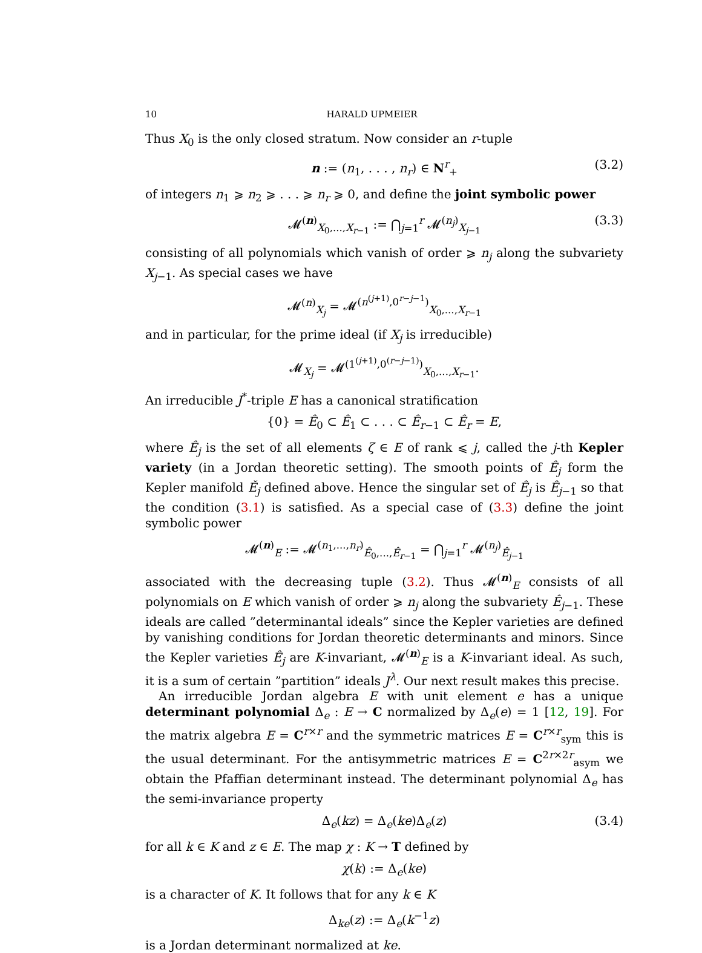10 HARALD UPMEIER
Thus X<sub>0</sub> is the only closed stratum. Now consider an r-tuple
n := (n<sub>1</sub>, . . . , n<sub>r</sub>) ∈ N<sup>r</sup><sub>+</sub> (3.2)
of integers n<sub>1</sub> ⩾ n<sub>2</sub> ⩾ . . . ⩾ n<sub>r</sub> ⩾ 0, and define the joint symbolic power
𝓜<sup>(n)</sup><sub>X<sub>0</sub>,...,X<sub>r−1</sub></sub> := ⋂<sub>j=1</sub><sup>r</sup> 𝓜<sup>(n<sub>j</sub>)</sup><sub>X<sub>j−1</sub></sub> (3.3)
consisting of all polynomials which vanish of order ⩾ n<sub>j</sub> along the subvariety X<sub>j−1</sub>. As special cases we have
𝓜<sup>(n)</sup><sub>X<sub>j</sub></sub> = 𝓜<sup>(n<sup>(j+1)</sup>,0<sup>r−j−1</sup>)</sup><sub>X<sub>0</sub>,...,X<sub>r−1</sub></sub>
and in particular, for the prime ideal (if X<sub>j</sub> is irreducible)
𝓜<sub>X<sub>j</sub></sub> = 𝓜<sup>(1<sup>(j+1)</sup>,0<sup>(r−j−1)</sup>)</sup><sub>X<sub>0</sub>,...,X<sub>r−1</sub></sub>.
An irreducible J<sup>*</sup>-triple E has a canonical stratification
{0} = Ê<sub>0</sub> ⊂ Ê<sub>1</sub> ⊂ . . . ⊂ Ê<sub>r−1</sub> ⊂ Ê<sub>r</sub> = E,
where Ê<sub>j</sub> is the set of all elements ζ ∈ E of rank ⩽ j, called the j-th Kepler variety (in a Jordan theoretic setting). The smooth points of Ê<sub>j</sub> form the Kepler manifold Ě<sub>j</sub> defined above. Hence the singular set of Ê<sub>j</sub> is Ê<sub>j−1</sub> so that the condition (3.1) is satisfied. As a special case of (3.3) define the joint symbolic power
𝓜<sup>(n)</sup><sub>E</sub> := 𝓜<sup>(n<sub>1</sub>,...,n<sub>r</sub>)</sup><sub>Ê<sub>0</sub>,...,Ê<sub>r−1</sub></sub> = ⋂<sub>j=1</sub><sup>r</sup> 𝓜<sup>(n<sub>j</sub>)</sup><sub>Ê<sub>j−1</sub></sub>
associated with the decreasing tuple (3.2). Thus 𝓜<sup>(n)</sup><sub>E</sub> consists of all polynomials on E which vanish of order ⩾ n<sub>j</sub> along the subvariety Ê<sub>j−1</sub>. These ideals are called ”determinantal ideals” since the Kepler varieties are defined by vanishing conditions for Jordan theoretic determinants and minors. Since the Kepler varieties Ê<sub>j</sub> are K-invariant, 𝓜<sup>(n)</sup><sub>E</sub> is a K-invariant ideal. As such, it is a sum of certain ”partition” ideals J<sup>λ</sup>. Our next result makes this precise.
An irreducible Jordan algebra E with unit element e has a unique determinant polynomial Δ<sub>e</sub> : E → C normalized by Δ<sub>e</sub>(e) = 1 [12, 19]. For the matrix algebra E = C<sup>r×r</sup> and the symmetric matrices E = C<sup>r×r</sup><sub>sym</sub> this is the usual determinant. For the antisymmetric matrices E = C<sup>2r×2r</sup><sub>asym</sub> we obtain the Pfaffian determinant instead. The determinant polynomial Δ<sub>e</sub> has the semi-invariance property
Δ<sub>e</sub>(kz) = Δ<sub>e</sub>(ke)Δ<sub>e</sub>(z) (3.4)
for all k ∈ K and z ∈ E. The map χ : K → T defined by
χ(k) := Δ<sub>e</sub>(ke)
is a character of K. It follows that for any k ∈ K
Δ<sub>ke</sub>(z) := Δ<sub>e</sub>(k<sup>−1</sup>z)
is a Jordan determinant normalized at ke.